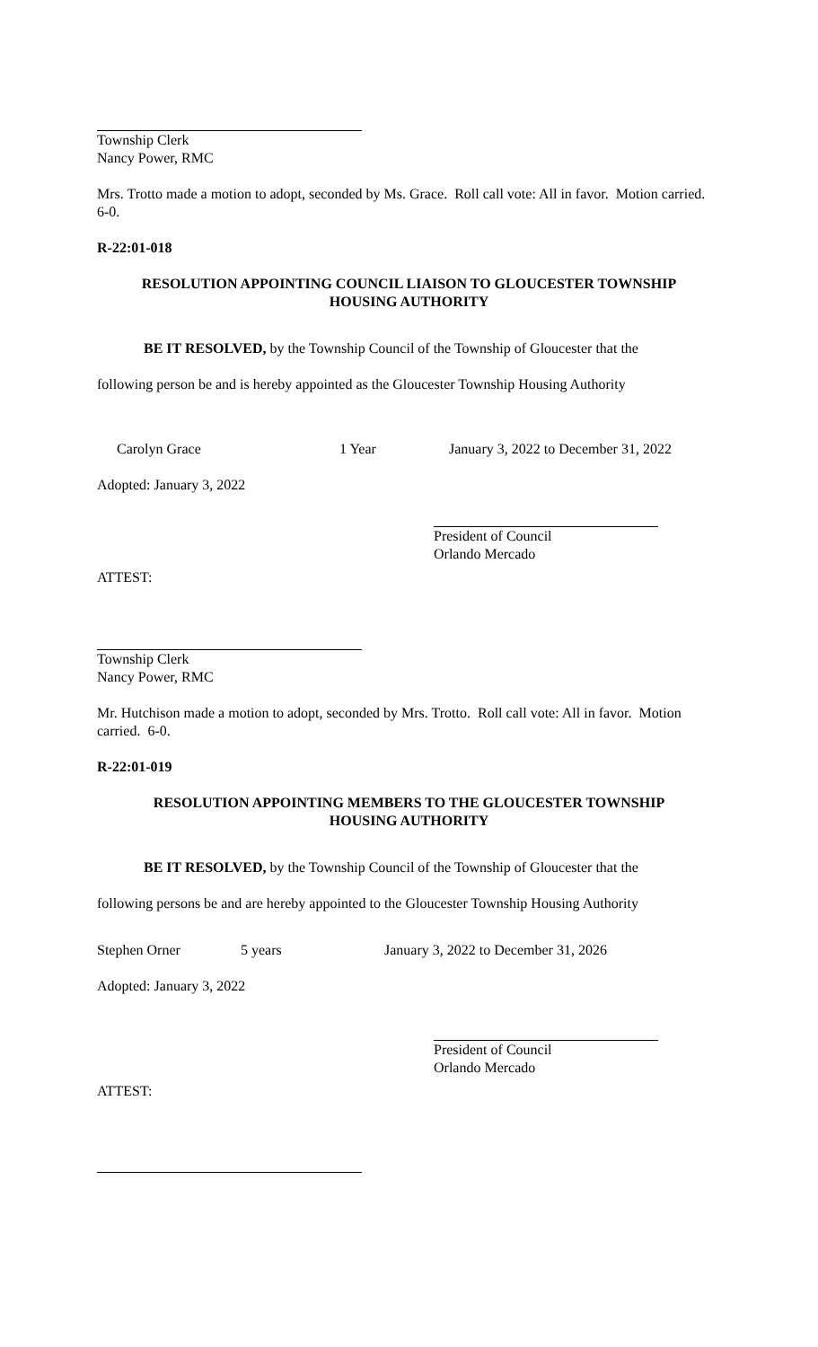Township Clerk
Nancy Power, RMC
Mrs. Trotto made a motion to adopt, seconded by Ms. Grace. Roll call vote: All in favor. Motion carried. 6-0.
R-22:01-018
RESOLUTION APPOINTING COUNCIL LIAISON TO GLOUCESTER TOWNSHIP
HOUSING AUTHORITY
BE IT RESOLVED, by the Township Council of the Township of Gloucester that the
following person be and is hereby appointed as the Gloucester Township Housing Authority
Carolyn Grace 1 Year January 3, 2022 to December 31, 2022
Adopted: January 3, 2022
President of Council
Orlando Mercado
ATTEST:
Township Clerk
Nancy Power, RMC
Mr. Hutchison made a motion to adopt, seconded by Mrs. Trotto. Roll call vote: All in favor. Motion carried. 6-0.
R-22:01-019
RESOLUTION APPOINTING MEMBERS TO THE GLOUCESTER TOWNSHIP
HOUSING AUTHORITY
BE IT RESOLVED, by the Township Council of the Township of Gloucester that the
following persons be and are hereby appointed to the Gloucester Township Housing Authority
Stephen Orner 5 years January 3, 2022 to December 31, 2026
Adopted: January 3, 2022
President of Council
Orlando Mercado
ATTEST: